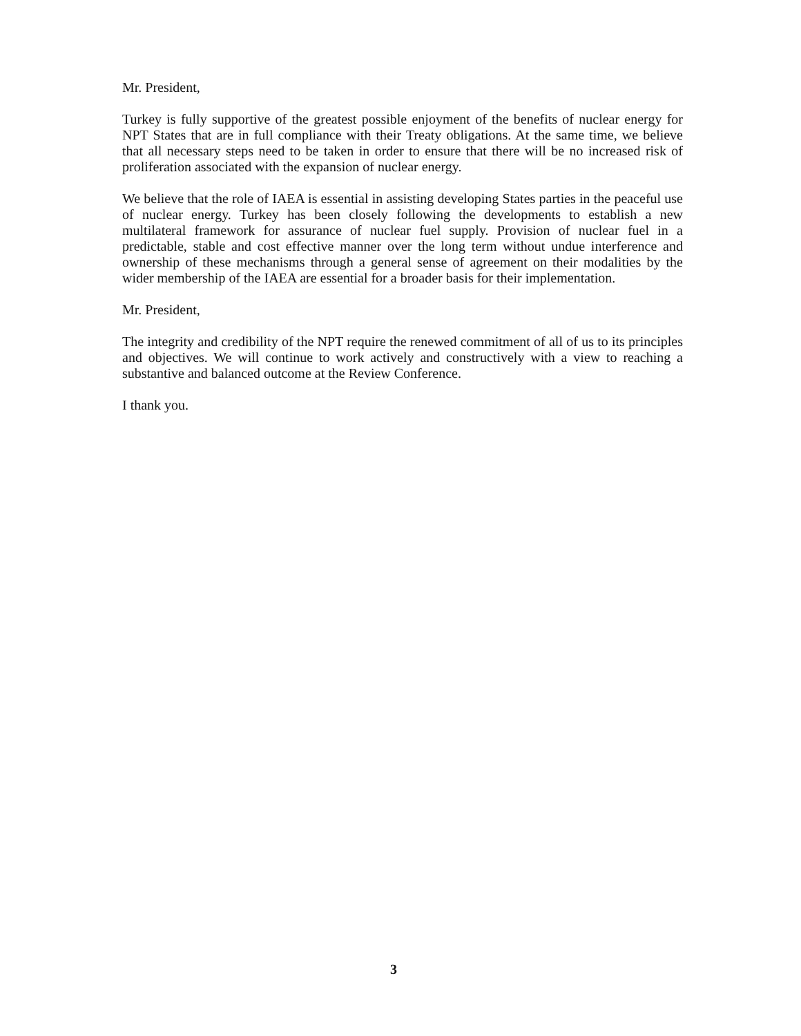Mr. President,
Turkey is fully supportive of the greatest possible enjoyment of the benefits of nuclear energy for NPT States that are in full compliance with their Treaty obligations. At the same time, we believe that all necessary steps need to be taken in order to ensure that there will be no increased risk of proliferation associated with the expansion of nuclear energy.
We believe that the role of IAEA is essential in assisting developing States parties in the peaceful use of nuclear energy. Turkey has been closely following the developments to establish a new multilateral framework for assurance of nuclear fuel supply. Provision of nuclear fuel in a predictable, stable and cost effective manner over the long term without undue interference and ownership of these mechanisms through a general sense of agreement on their modalities by the wider membership of the IAEA are essential for a broader basis for their implementation.
Mr. President,
The integrity and credibility of the NPT require the renewed commitment of all of us to its principles and objectives. We will continue to work actively and constructively with a view to reaching a substantive and balanced outcome at the Review Conference.
I thank you.
3